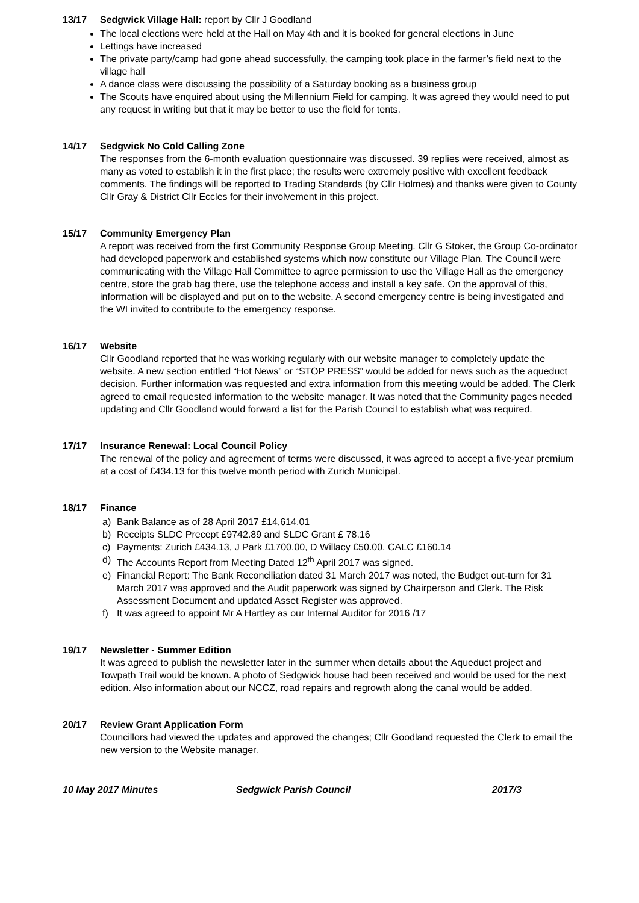13/17 Sedgwick Village Hall: report by Cllr J Goodland
The local elections were held at the Hall on May 4th and it is booked for general elections in June
Lettings have increased
The private party/camp had gone ahead successfully, the camping took place in the farmer’s field next to the village hall
A dance class were discussing the possibility of a Saturday booking as a business group
The Scouts have enquired about using the Millennium Field for camping. It was agreed they would need to put any request in writing but that it may be better to use the field for tents.
14/17 Sedgwick No Cold Calling Zone
The responses from the 6-month evaluation questionnaire was discussed. 39 replies were received, almost as many as voted to establish it in the first place; the results were extremely positive with excellent feedback comments. The findings will be reported to Trading Standards (by Cllr Holmes) and thanks were given to County Cllr Gray & District Cllr Eccles for their involvement in this project.
15/17 Community Emergency Plan
A report was received from the first Community Response Group Meeting. Cllr G Stoker, the Group Co-ordinator had developed paperwork and established systems which now constitute our Village Plan. The Council were communicating with the Village Hall Committee to agree permission to use the Village Hall as the emergency centre, store the grab bag there, use the telephone access and install a key safe. On the approval of this, information will be displayed and put on to the website. A second emergency centre is being investigated and the WI invited to contribute to the emergency response.
16/17 Website
Cllr Goodland reported that he was working regularly with our website manager to completely update the website. A new section entitled “Hot News” or “STOP PRESS” would be added for news such as the aqueduct decision. Further information was requested and extra information from this meeting would be added. The Clerk agreed to email requested information to the website manager. It was noted that the Community pages needed updating and Cllr Goodland would forward a list for the Parish Council to establish what was required.
17/17 Insurance Renewal: Local Council Policy
The renewal of the policy and agreement of terms were discussed, it was agreed to accept a five-year premium at a cost of £434.13 for this twelve month period with Zurich Municipal.
18/17 Finance
a) Bank Balance as of 28 April 2017 £14,614.01
b) Receipts SLDC Precept £9742.89 and SLDC Grant £ 78.16
c) Payments: Zurich £434.13, J Park £1700.00, D Willacy £50.00, CALC £160.14
d) The Accounts Report from Meeting Dated 12<sup>th</sup> April 2017 was signed.
e) Financial Report: The Bank Reconciliation dated 31 March 2017 was noted, the Budget out-turn for 31 March 2017 was approved and the Audit paperwork was signed by Chairperson and Clerk. The Risk Assessment Document and updated Asset Register was approved.
f) It was agreed to appoint Mr A Hartley as our Internal Auditor for 2016 /17
19/17 Newsletter - Summer Edition
It was agreed to publish the newsletter later in the summer when details about the Aqueduct project and Towpath Trail would be known. A photo of Sedgwick house had been received and would be used for the next edition. Also information about our NCCZ, road repairs and regrowth along the canal would be added.
20/17 Review Grant Application Form
Councillors had viewed the updates and approved the changes; Cllr Goodland requested the Clerk to email the new version to the Website manager.
10 May 2017 Minutes Sedgwick Parish Council 2017/3